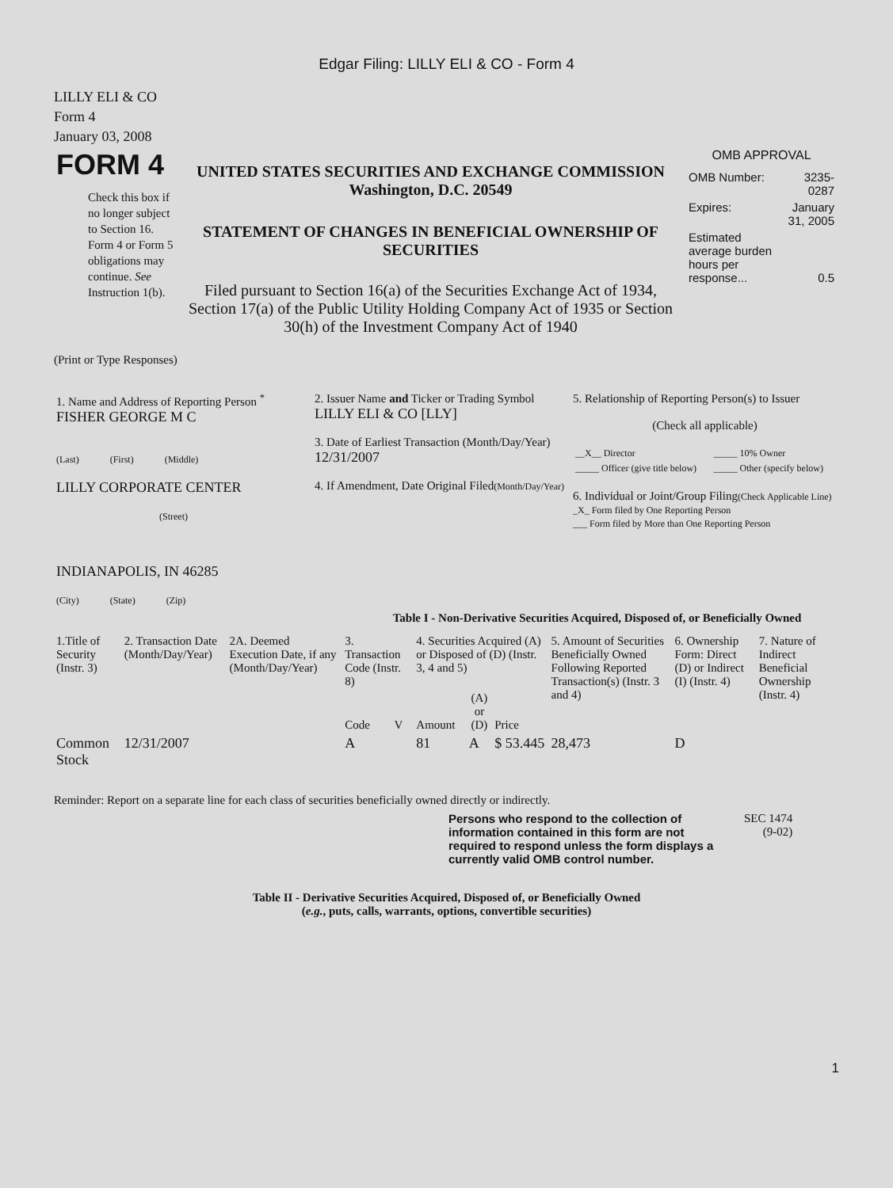Edgar Filing: LILLY ELI & CO - Form 4
LILLY ELI & CO
Form 4
January 03, 2008
| FORM 4 Check this box if no longer subject to Section 16. Form 4 or Form 5 obligations may continue. See Instruction 1(b). | UNITED STATES SECURITIES AND EXCHANGE COMMISSION Washington, D.C. 20549 STATEMENT OF CHANGES IN BENEFICIAL OWNERSHIP OF SECURITIES Filed pursuant to Section 16(a) of the Securities Exchange Act of 1934, Section 17(a) of the Public Utility Holding Company Act of 1935 or Section 30(h) of the Investment Company Act of 1940 | OMB APPROVAL / OMB Number: / 3235-0287 / / Expires: / January 31, 2005 / / Estimated average burden hours per response... / 0.5 / |
(Print or Type Responses)
| 1. Name and Address of Reporting Person <sup>*</sup> FISHER GEORGE M C (Last) (First) (Middle) LILLY CORPORATE CENTER (Street) INDIANAPOLIS, IN 46285 (City) (State) (Zip) | 2. Issuer Name and Ticker or Trading Symbol LILLY ELI & CO [LLY] 3. Date of Earliest Transaction (Month/Day/Year) 12/31/2007 4. If Amendment, Date Original Filed (Month/Day/Year) | 5. Relationship of Reporting Person(s) to Issuer (Check all applicable) / __X__ Director / _____ 10% Owner / / _____ Officer (give title below) / _____ Other (specify below) / 6. Individual or Joint/Group Filing (Check Applicable Line) _X_ Form filed by One Reporting Person ___ Form filed by More than One Reporting Person |
Table I - Non-Derivative Securities Acquired, Disposed of, or Beneficially Owned
| 1.Title of Security (Instr. 3) | 2. Transaction Date (Month/Day/Year) | 2A. Deemed Execution Date, if any (Month/Day/Year) | 3. Transaction Code (Instr. 8) | | 4. Securities Acquired (A) or Disposed of (D) (Instr. 3, 4 and 5) | | | 5. Amount of Securities Beneficially Owned Following Reported Transaction(s) (Instr. 3 and 4) | 6. Ownership Form: Direct (D) or Indirect (I) (Instr. 4) | 7. Nature of Indirect Beneficial Ownership (Instr. 4) |
| --- | --- | --- | --- | --- | --- | --- | --- | --- | --- | --- |
| | | | Code | V | Amount | (A) or (D) | Price | | | |
| Common Stock | 12/31/2007 | | A | | 81 | A | $ 53.445 | 28,473 | D | |
Reminder: Report on a separate line for each class of securities beneficially owned directly or indirectly.
| Persons who respond to the collection of information contained in this form are not required to respond unless the form displays a currently valid OMB control number. | SEC 1474 (9-02) |
Table II - Derivative Securities Acquired, Disposed of, or Beneficially Owned
(e.g., puts, calls, warrants, options, convertible securities)
1